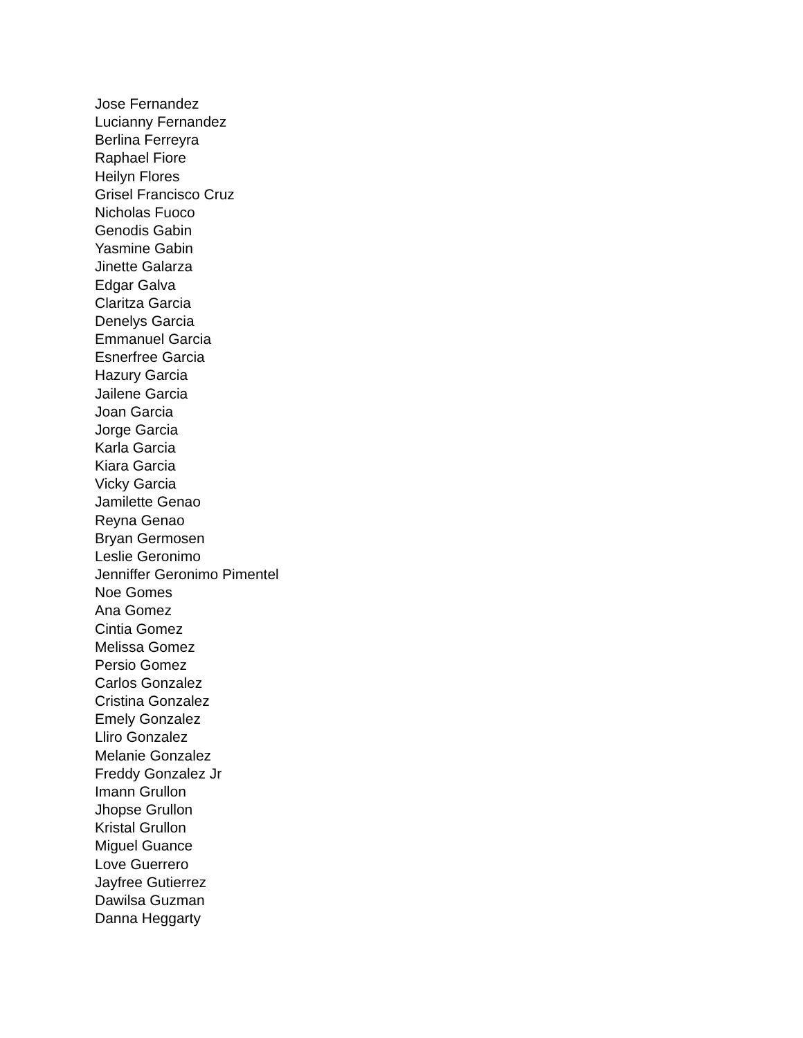Jose Fernandez
Lucianny Fernandez
Berlina Ferreyra
Raphael Fiore
Heilyn Flores
Grisel Francisco Cruz
Nicholas Fuoco
Genodis Gabin
Yasmine Gabin
Jinette Galarza
Edgar Galva
Claritza Garcia
Denelys Garcia
Emmanuel Garcia
Esnerfree Garcia
Hazury Garcia
Jailene Garcia
Joan Garcia
Jorge Garcia
Karla Garcia
Kiara Garcia
Vicky Garcia
Jamilette Genao
Reyna Genao
Bryan Germosen
Leslie Geronimo
Jenniffer Geronimo Pimentel
Noe Gomes
Ana Gomez
Cintia Gomez
Melissa Gomez
Persio Gomez
Carlos Gonzalez
Cristina Gonzalez
Emely Gonzalez
Lliro Gonzalez
Melanie Gonzalez
Freddy Gonzalez Jr
Imann Grullon
Jhopse Grullon
Kristal Grullon
Miguel Guance
Love Guerrero
Jayfree Gutierrez
Dawilsa Guzman
Danna Heggarty